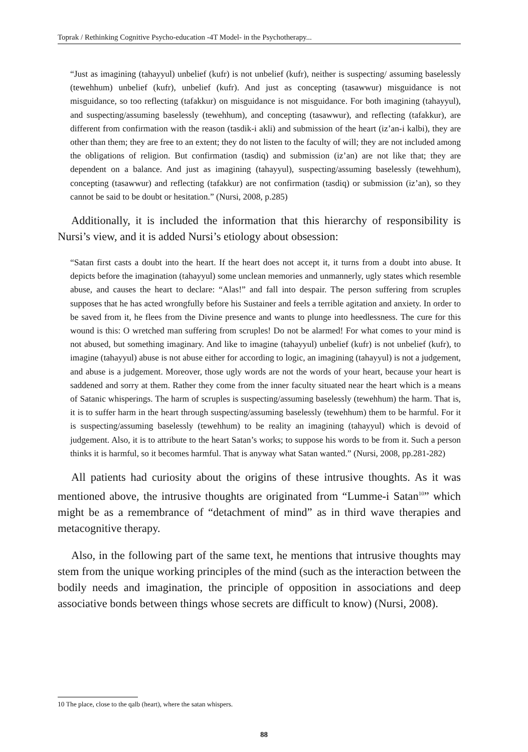Toprak / Rethinking Cognitive Psycho-education -4T Model- in the Psychotherapy...
“Just as imagining (tahayyul) unbelief (kufr) is not unbelief (kufr), neither is suspecting/ assuming baselessly (tewehhum) unbelief (kufr), unbelief (kufr). And just as concepting (tasawwur) misguidance is not misguidance, so too reflecting (tafakkur) on misguidance is not misguidance. For both imagining (tahayyul), and suspecting/assuming baselessly (tewehhum), and concepting (tasawwur), and reflecting (tafakkur), are different from confirmation with the reason (tasdik-i akli) and submission of the heart (iz’an-i kalbi), they are other than them; they are free to an extent; they do not listen to the faculty of will; they are not included among the obligations of religion. But confirmation (tasdiq) and submission (iz’an) are not like that; they are dependent on a balance. And just as imagining (tahayyul), suspecting/assuming baselessly (tewehhum), concepting (tasawwur) and reflecting (tafakkur) are not confirmation (tasdiq) or submission (iz’an), so they cannot be said to be doubt or hesitation.” (Nursi, 2008, p.285)
Additionally, it is included the information that this hierarchy of responsibility is Nursi’s view, and it is added Nursi’s etiology about obsession:
“Satan first casts a doubt into the heart. If the heart does not accept it, it turns from a doubt into abuse. It depicts before the imagination (tahayyul) some unclean memories and unmannerly, ugly states which resemble abuse, and causes the heart to declare: “Alas!” and fall into despair. The person suffering from scruples supposes that he has acted wrongfully before his Sustainer and feels a terrible agitation and anxiety. In order to be saved from it, he flees from the Divine presence and wants to plunge into heedlessness. The cure for this wound is this: O wretched man suffering from scruples! Do not be alarmed! For what comes to your mind is not abused, but something imaginary. And like to imagine (tahayyul) unbelief (kufr) is not unbelief (kufr), to imagine (tahayyul) abuse is not abuse either for according to logic, an imagining (tahayyul) is not a judgement, and abuse is a judgement. Moreover, those ugly words are not the words of your heart, because your heart is saddened and sorry at them. Rather they come from the inner faculty situated near the heart which is a means of Satanic whisperings. The harm of scruples is suspecting/assuming baselessly (tewehhum) the harm. That is, it is to suffer harm in the heart through suspecting/assuming baselessly (tewehhum) them to be harmful. For it is suspecting/assuming baselessly (tewehhum) to be reality an imagining (tahayyul) which is devoid of judgement. Also, it is to attribute to the heart Satan’s works; to suppose his words to be from it. Such a person thinks it is harmful, so it becomes harmful. That is anyway what Satan wanted.” (Nursi, 2008, pp.281-282)
All patients had curiosity about the origins of these intrusive thoughts. As it was mentioned above, the intrusive thoughts are originated from “Lumme-i Satan<sup>10</sup>” which might be as a remembrance of “detachment of mind” as in third wave therapies and metacognitive therapy.
Also, in the following part of the same text, he mentions that intrusive thoughts may stem from the unique working principles of the mind (such as the interaction between the bodily needs and imagination, the principle of opposition in associations and deep associative bonds between things whose secrets are difficult to know) (Nursi, 2008).
10 The place, close to the qalb (heart), where the satan whispers.
88